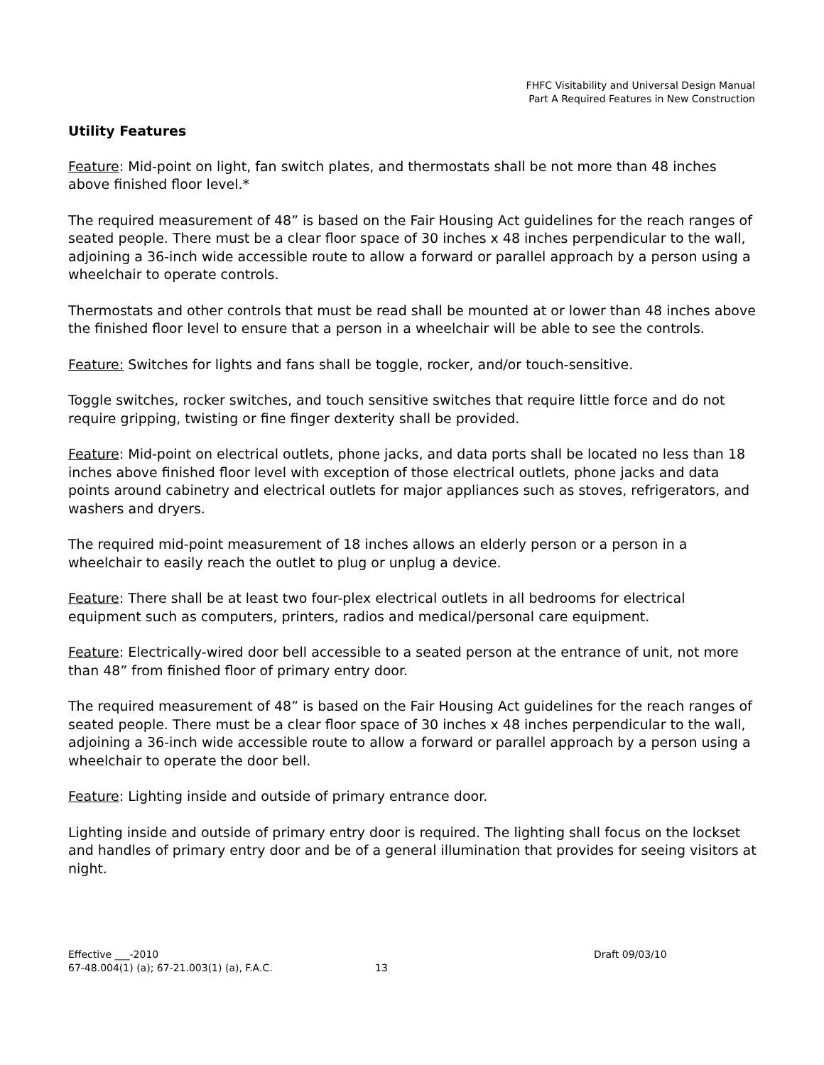FHFC Visitability and Universal Design Manual
Part A Required Features in New Construction
Utility Features
Feature: Mid-point on light, fan switch plates, and thermostats shall be not more than 48 inches above finished floor level.*
The required measurement of 48” is based on the Fair Housing Act guidelines for the reach ranges of seated people. There must be a clear floor space of 30 inches x 48 inches perpendicular to the wall, adjoining a 36-inch wide accessible route to allow a forward or parallel approach by a person using a wheelchair to operate controls.
Thermostats and other controls that must be read shall be mounted at or lower than 48 inches above the finished floor level to ensure that a person in a wheelchair will be able to see the controls.
Feature: Switches for lights and fans shall be toggle, rocker, and/or touch-sensitive.
Toggle switches, rocker switches, and touch sensitive switches that require little force and do not require gripping, twisting or fine finger dexterity shall be provided.
Feature: Mid-point on electrical outlets, phone jacks, and data ports shall be located no less than 18 inches above finished floor level with exception of those electrical outlets, phone jacks and data points around cabinetry and electrical outlets for major appliances such as stoves, refrigerators, and washers and dryers.
The required mid-point measurement of 18 inches allows an elderly person or a person in a wheelchair to easily reach the outlet to plug or unplug a device.
Feature: There shall be at least two four-plex electrical outlets in all bedrooms for electrical equipment such as computers, printers, radios and medical/personal care equipment.
Feature: Electrically-wired door bell accessible to a seated person at the entrance of unit, not more than 48” from finished floor of primary entry door.
The required measurement of 48” is based on the Fair Housing Act guidelines for the reach ranges of seated people. There must be a clear floor space of 30 inches x 48 inches perpendicular to the wall, adjoining a 36-inch wide accessible route to allow a forward or parallel approach by a person using a wheelchair to operate the door bell.
Feature: Lighting inside and outside of primary entrance door.
Lighting inside and outside of primary entry door is required. The lighting shall focus on the lockset and handles of primary entry door and be of a general illumination that provides for seeing visitors at night.
Effective ___-2010 Draft 09/03/10
67-48.004(1) (a); 67-21.003(1) (a), F.A.C. 13